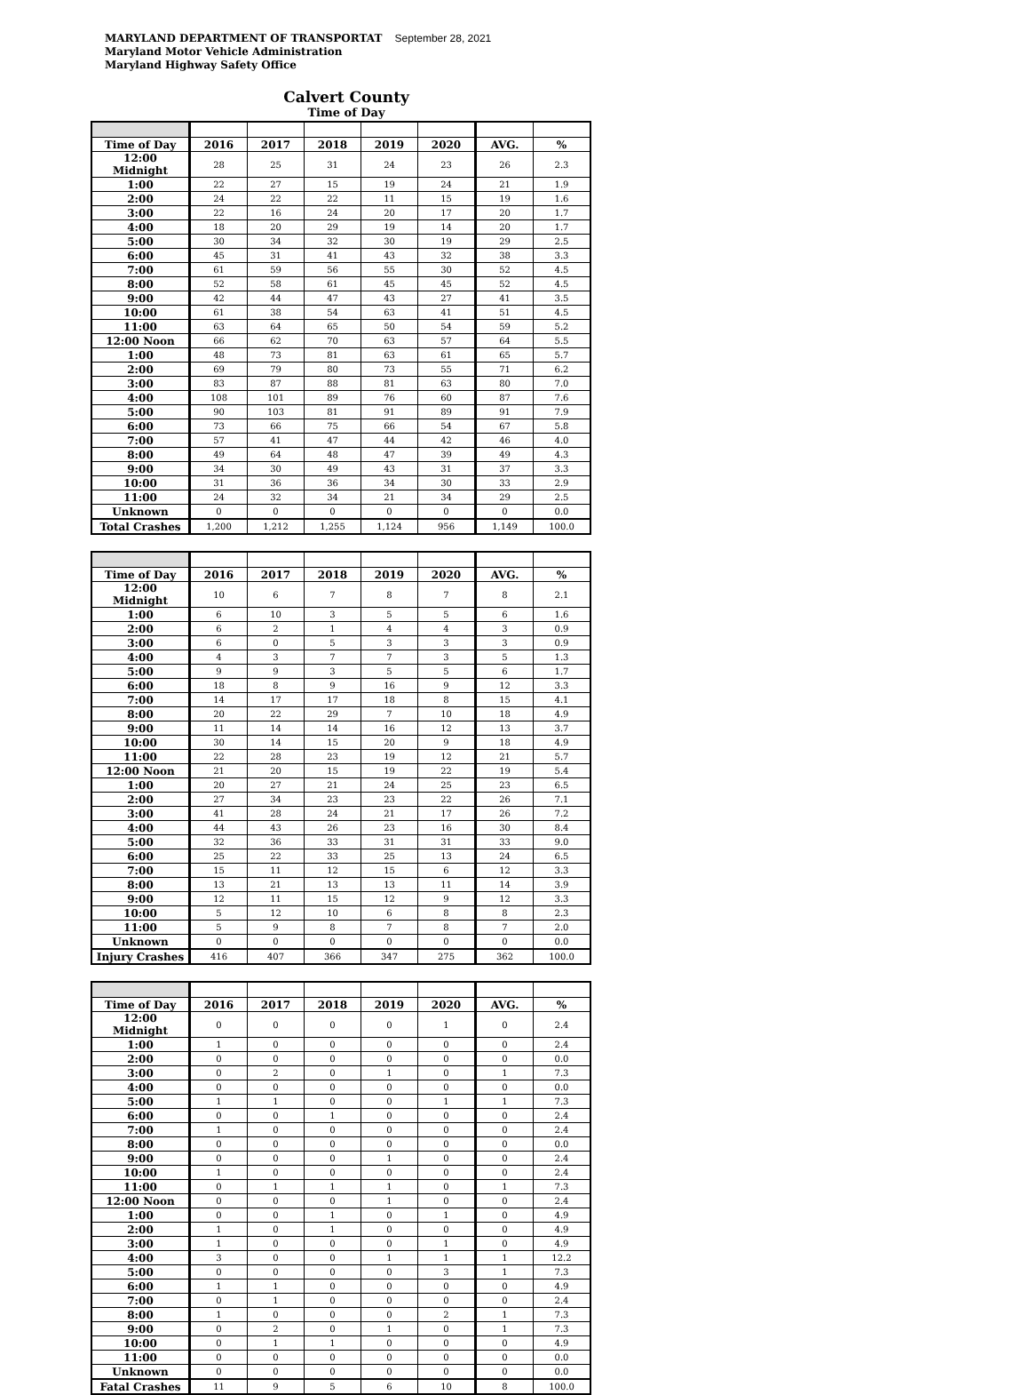MARYLAND DEPARTMENT OF TRANSPORTAT September 28, 2021
Maryland Motor Vehicle Administration
Maryland Highway Safety Office
Calvert County
Time of Day
| Time of Day | 2016 | 2017 | 2018 | 2019 | 2020 | AVG. | % |
| --- | --- | --- | --- | --- | --- | --- | --- |
| 12:00 Midnight | 28 | 25 | 31 | 24 | 23 | 26 | 2.3 |
| 1:00 | 22 | 27 | 15 | 19 | 24 | 21 | 1.9 |
| 2:00 | 24 | 22 | 22 | 11 | 15 | 19 | 1.6 |
| 3:00 | 22 | 16 | 24 | 20 | 17 | 20 | 1.7 |
| 4:00 | 18 | 20 | 29 | 19 | 14 | 20 | 1.7 |
| 5:00 | 30 | 34 | 32 | 30 | 19 | 29 | 2.5 |
| 6:00 | 45 | 31 | 41 | 43 | 32 | 38 | 3.3 |
| 7:00 | 61 | 59 | 56 | 55 | 30 | 52 | 4.5 |
| 8:00 | 52 | 58 | 61 | 45 | 45 | 52 | 4.5 |
| 9:00 | 42 | 44 | 47 | 43 | 27 | 41 | 3.5 |
| 10:00 | 61 | 38 | 54 | 63 | 41 | 51 | 4.5 |
| 11:00 | 63 | 64 | 65 | 50 | 54 | 59 | 5.2 |
| 12:00 Noon | 66 | 62 | 70 | 63 | 57 | 64 | 5.5 |
| 1:00 | 48 | 73 | 81 | 63 | 61 | 65 | 5.7 |
| 2:00 | 69 | 79 | 80 | 73 | 55 | 71 | 6.2 |
| 3:00 | 83 | 87 | 88 | 81 | 63 | 80 | 7.0 |
| 4:00 | 108 | 101 | 89 | 76 | 60 | 87 | 7.6 |
| 5:00 | 90 | 103 | 81 | 91 | 89 | 91 | 7.9 |
| 6:00 | 73 | 66 | 75 | 66 | 54 | 67 | 5.8 |
| 7:00 | 57 | 41 | 47 | 44 | 42 | 46 | 4.0 |
| 8:00 | 49 | 64 | 48 | 47 | 39 | 49 | 4.3 |
| 9:00 | 34 | 30 | 49 | 43 | 31 | 37 | 3.3 |
| 10:00 | 31 | 36 | 36 | 34 | 30 | 33 | 2.9 |
| 11:00 | 24 | 32 | 34 | 21 | 34 | 29 | 2.5 |
| Unknown | 0 | 0 | 0 | 0 | 0 | 0 | 0.0 |
| Total Crashes | 1,200 | 1,212 | 1,255 | 1,124 | 956 | 1,149 | 100.0 |
| Time of Day | 2016 | 2017 | 2018 | 2019 | 2020 | AVG. | % |
| --- | --- | --- | --- | --- | --- | --- | --- |
| 12:00 Midnight | 10 | 6 | 7 | 8 | 7 | 8 | 2.1 |
| 1:00 | 6 | 10 | 3 | 5 | 5 | 6 | 1.6 |
| 2:00 | 6 | 2 | 1 | 4 | 4 | 3 | 0.9 |
| 3:00 | 6 | 0 | 5 | 3 | 3 | 3 | 0.9 |
| 4:00 | 4 | 3 | 7 | 7 | 3 | 5 | 1.3 |
| 5:00 | 9 | 9 | 3 | 5 | 5 | 6 | 1.7 |
| 6:00 | 18 | 8 | 9 | 16 | 9 | 12 | 3.3 |
| 7:00 | 14 | 17 | 17 | 18 | 8 | 15 | 4.1 |
| 8:00 | 20 | 22 | 29 | 7 | 10 | 18 | 4.9 |
| 9:00 | 11 | 14 | 14 | 16 | 12 | 13 | 3.7 |
| 10:00 | 30 | 14 | 15 | 20 | 9 | 18 | 4.9 |
| 11:00 | 22 | 28 | 23 | 19 | 12 | 21 | 5.7 |
| 12:00 Noon | 21 | 20 | 15 | 19 | 22 | 19 | 5.4 |
| 1:00 | 20 | 27 | 21 | 24 | 25 | 23 | 6.5 |
| 2:00 | 27 | 34 | 23 | 23 | 22 | 26 | 7.1 |
| 3:00 | 41 | 28 | 24 | 21 | 17 | 26 | 7.2 |
| 4:00 | 44 | 43 | 26 | 23 | 16 | 30 | 8.4 |
| 5:00 | 32 | 36 | 33 | 31 | 31 | 33 | 9.0 |
| 6:00 | 25 | 22 | 33 | 25 | 13 | 24 | 6.5 |
| 7:00 | 15 | 11 | 12 | 15 | 6 | 12 | 3.3 |
| 8:00 | 13 | 21 | 13 | 13 | 11 | 14 | 3.9 |
| 9:00 | 12 | 11 | 15 | 12 | 9 | 12 | 3.3 |
| 10:00 | 5 | 12 | 10 | 6 | 8 | 8 | 2.3 |
| 11:00 | 5 | 9 | 8 | 7 | 8 | 7 | 2.0 |
| Unknown | 0 | 0 | 0 | 0 | 0 | 0 | 0.0 |
| Injury Crashes | 416 | 407 | 366 | 347 | 275 | 362 | 100.0 |
| Time of Day | 2016 | 2017 | 2018 | 2019 | 2020 | AVG. | % |
| --- | --- | --- | --- | --- | --- | --- | --- |
| 12:00 Midnight | 0 | 0 | 0 | 0 | 1 | 0 | 2.4 |
| 1:00 | 1 | 0 | 0 | 0 | 0 | 0 | 2.4 |
| 2:00 | 0 | 0 | 0 | 0 | 0 | 0 | 0.0 |
| 3:00 | 0 | 2 | 0 | 1 | 0 | 1 | 7.3 |
| 4:00 | 0 | 0 | 0 | 0 | 0 | 0 | 0.0 |
| 5:00 | 1 | 1 | 0 | 0 | 1 | 1 | 7.3 |
| 6:00 | 0 | 0 | 1 | 0 | 0 | 0 | 2.4 |
| 7:00 | 1 | 0 | 0 | 0 | 0 | 0 | 2.4 |
| 8:00 | 0 | 0 | 0 | 0 | 0 | 0 | 0.0 |
| 9:00 | 0 | 0 | 0 | 1 | 0 | 0 | 2.4 |
| 10:00 | 1 | 0 | 0 | 0 | 0 | 0 | 2.4 |
| 11:00 | 0 | 1 | 1 | 1 | 0 | 1 | 7.3 |
| 12:00 Noon | 0 | 0 | 0 | 1 | 0 | 0 | 2.4 |
| 1:00 | 0 | 0 | 1 | 0 | 1 | 0 | 4.9 |
| 2:00 | 1 | 0 | 1 | 0 | 0 | 0 | 4.9 |
| 3:00 | 1 | 0 | 0 | 0 | 1 | 0 | 4.9 |
| 4:00 | 3 | 0 | 0 | 1 | 1 | 1 | 12.2 |
| 5:00 | 0 | 0 | 0 | 0 | 3 | 1 | 7.3 |
| 6:00 | 1 | 1 | 0 | 0 | 0 | 0 | 4.9 |
| 7:00 | 0 | 1 | 0 | 0 | 0 | 0 | 2.4 |
| 8:00 | 1 | 0 | 0 | 0 | 2 | 1 | 7.3 |
| 9:00 | 0 | 2 | 0 | 1 | 0 | 1 | 7.3 |
| 10:00 | 0 | 1 | 1 | 0 | 0 | 0 | 4.9 |
| 11:00 | 0 | 0 | 0 | 0 | 0 | 0 | 0.0 |
| Unknown | 0 | 0 | 0 | 0 | 0 | 0 | 0.0 |
| Fatal Crashes | 11 | 9 | 5 | 6 | 10 | 8 | 100.0 |